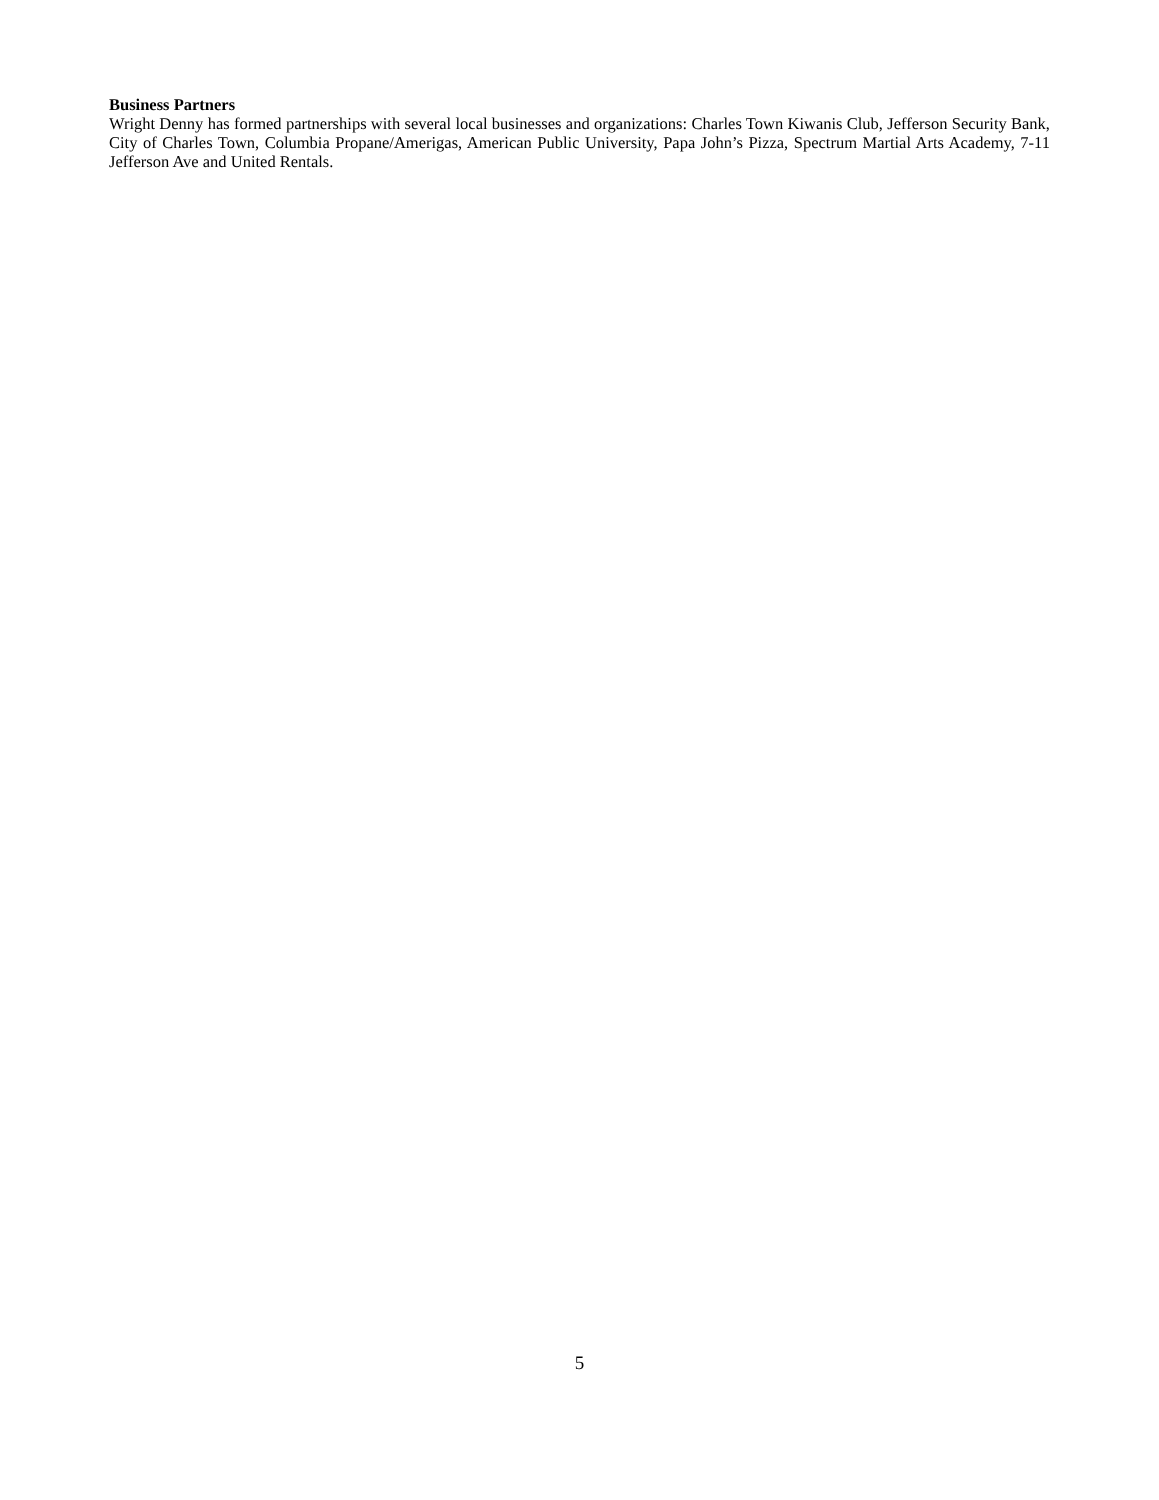Business Partners
Wright Denny has formed partnerships with several local businesses and organizations: Charles Town Kiwanis Club, Jefferson Security Bank, City of Charles Town, Columbia Propane/Amerigas, American Public University, Papa John’s Pizza, Spectrum Martial Arts Academy, 7-11 Jefferson Ave and United Rentals.
5